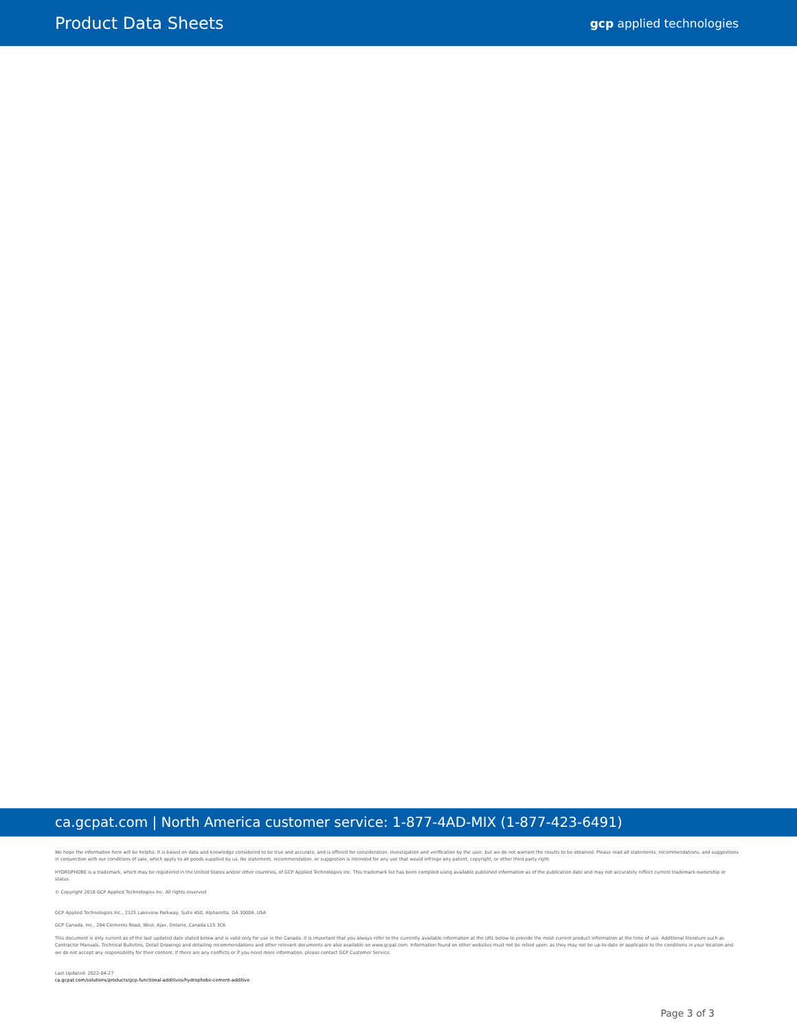Product Data Sheets gcp applied technologies
ca.gcpat.com | North America customer service: 1-877-4AD-MIX (1-877-423-6491)
We hope the information here will be helpful. It is based on data and knowledge considered to be true and accurate, and is offered for consideration, investigation and verification by the user, but we do not warrant the results to be obtained. Please read all statements, recommendations, and suggestions in conjunction with our conditions of sale, which apply to all goods supplied by us. No statement, recommendation, or suggestion is intended for any use that would infringe any patent, copyright, or other third party right.
HYDROPHOBE is a trademark, which may be registered in the United States and/or other countries, of GCP Applied Technologies Inc. This trademark list has been compiled using available published information as of the publication date and may not accurately reflect current trademark ownership or status.
© Copyright 2018 GCP Applied Technologies Inc. All rights reserved
GCP Applied Technologies Inc., 2325 Lakeview Parkway, Suite 450, Alpharetta, GA 30009, USA
GCP Canada, Inc., 294 Clements Road, West, Ajax, Ontario, Canada L1S 3C6.
This document is only current as of the last updated date stated below and is valid only for use in the Canada. It is important that you always refer to the currently available information at the URL below to provide the most current product information at the time of use. Additional literature such as Contractor Manuals, Technical Bulletins, Detail Drawings and detailing recommendations and other relevant documents are also available on www.gcpat.com. Information found on other websites must not be relied upon, as they may not be up-to-date or applicable to the conditions in your location and we do not accept any responsibility for their content. If there are any conflicts or if you need more information, please contact GCP Customer Service.
Last Updated: 2022-04-27
ca.gcpat.com/solutions/products/gcp-functional-additives/hydrophobe-cement-additive
Page 3 of 3